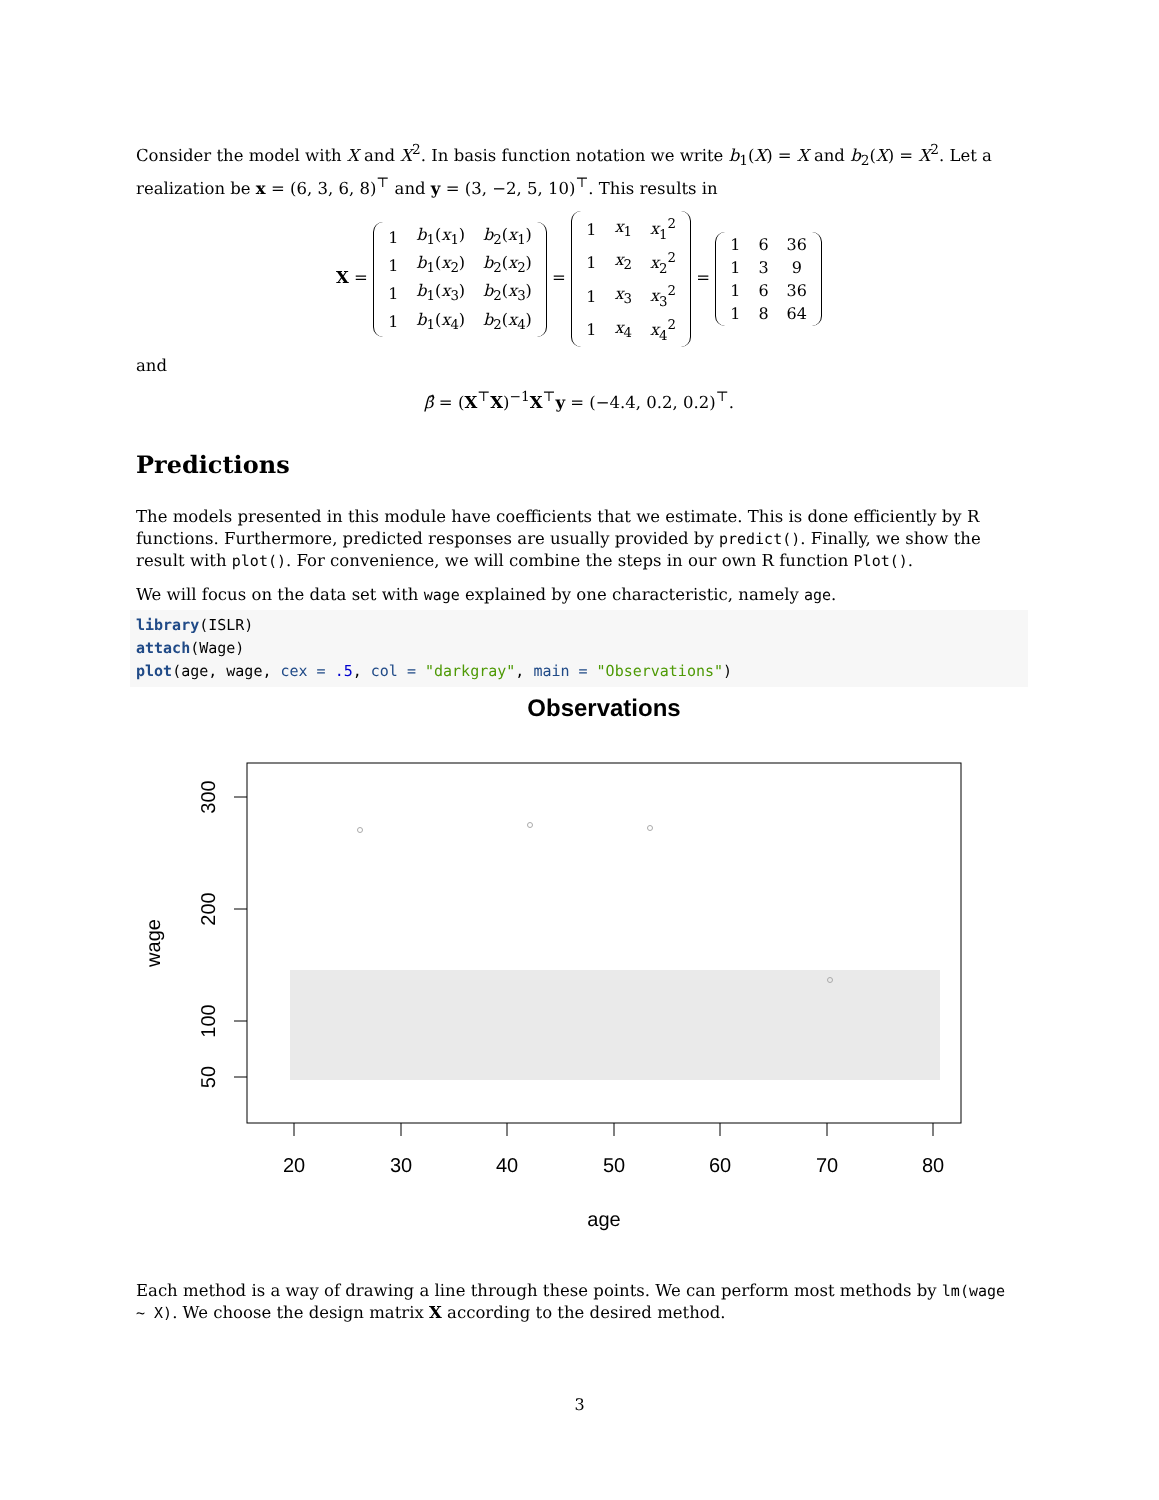Consider the model with X and X<sup>2</sup>. In basis function notation we write b<sub>1</sub>(X) = X and b<sub>2</sub>(X) = X<sup>2</sup>. Let a realization be x = (6, 3, 6, 8)<sup>⊤</sup> and y = (3, −2, 5, 10)<sup>⊤</sup>. This results in
X =
| 1 | b<sub>1</sub>( x<sub>1</sub>) | b<sub>2</sub>( x<sub>1</sub>) |
| 1 | b<sub>1</sub>( x<sub>2</sub>) | b<sub>2</sub>( x<sub>2</sub>) |
| 1 | b<sub>1</sub>( x<sub>3</sub>) | b<sub>2</sub>( x<sub>3</sub>) |
| 1 | b<sub>1</sub>( x<sub>4</sub>) | b<sub>2</sub>( x<sub>4</sub>) |
=
| 1 | x<sub>1</sub> | x<sub>1</sub><sup>2</sup> |
| 1 | x<sub>2</sub> | x<sub>2</sub><sup>2</sup> |
| 1 | x<sub>3</sub> | x<sub>3</sub><sup>2</sup> |
| 1 | x<sub>4</sub> | x<sub>4</sub><sup>2</sup> |
=
| 1 | 6 | 36 |
| 1 | 3 | 9 |
| 1 | 6 | 36 |
| 1 | 8 | 64 |
and
β̂ = (X<sup>⊤</sup>X)<sup>−1</sup>X<sup>⊤</sup>y = (−4.4, 0.2, 0.2)<sup>⊤</sup>.
Predictions
The models presented in this module have coefficients that we estimate. This is done efficiently by R functions. Furthermore, predicted responses are usually provided by predict(). Finally, we show the result with plot(). For convenience, we will combine the steps in our own R function Plot().
We will focus on the data set with wage explained by one characteristic, namely age.
library(ISLR)
attach(Wage)
plot(age, wage, cex = .5, col = "darkgray", main = "Observations")
Observations
20
30
40
50
60
70
80
age
300
200
100
50
wage
Each method is a way of drawing a line through these points. We can perform most methods by lm(wage ~ X). We choose the design matrix X according to the desired method.
3